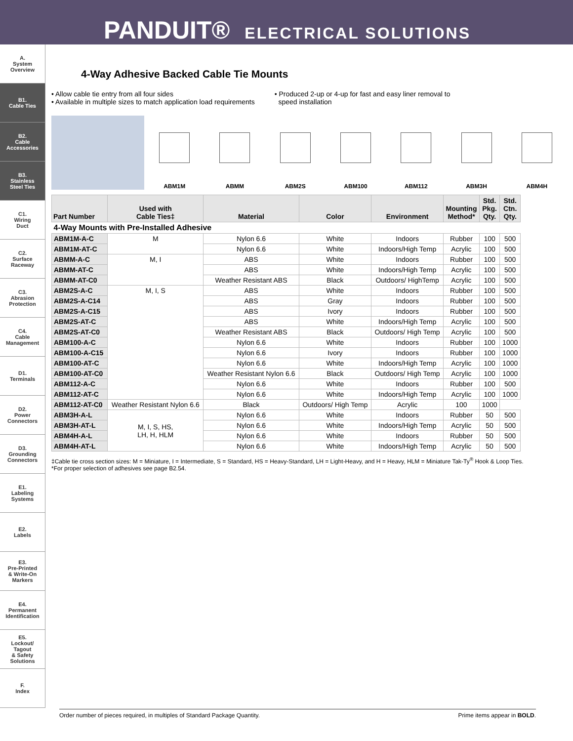PANDUIT® ELECTRICAL SOLUTIONS
A.
System
Overview
B1.
Cable Ties
B2.
Cable
Accessories
B3.
Stainless
Steel Ties
C1.
Wiring
Duct
C2.
Surface
Raceway
C3.
Abrasion
Protection
C4.
Cable
Management
D1.
Terminals
D2.
Power
Connectors
D3.
Grounding
Connectors
E1.
Labeling
Systems
E2.
Labels
E3.
Pre-Printed
& Write-On
Markers
E4.
Permanent
Identification
E5.
Lockout/
Tagout
& Safety
Solutions
F.
Index
4-Way Adhesive Backed Cable Tie Mounts
• Allow cable tie entry from all four sides
• Available in multiple sizes to match application load requirements
• Produced 2-up or 4-up for fast and easy liner removal to
speed installation
ABM1M
ABMM
ABM2S
ABM100
ABM112
ABM3H
ABM4H
| Part Number | Used with Cable Ties‡ | Material | Color | Environment | Mounting Method* | Std. Pkg. Qty. | Std. Ctn. Qty. |
| --- | --- | --- | --- | --- | --- | --- | --- |
| 4-Way Mounts with Pre-Installed Adhesive | | | | | | | |
| ABM1M-A-C | M | Nylon 6.6 | White | Indoors | Rubber | 100 | 500 |
| ABM1M-AT-C | | Nylon 6.6 | White | Indoors/High Temp | Acrylic | 100 | 500 |
| ABMM-A-C | M, I | ABS | White | Indoors | Rubber | 100 | 500 |
| ABMM-AT-C | | ABS | White | Indoors/High Temp | Acrylic | 100 | 500 |
| ABMM-AT-C0 | | Weather Resistant ABS | Black | Outdoors/ HighTemp | Acrylic | 100 | 500 |
| ABM2S-A-C | M, I, S | ABS | White | Indoors | Rubber | 100 | 500 |
| ABM2S-A-C14 | | ABS | Gray | Indoors | Rubber | 100 | 500 |
| ABM2S-A-C15 | | ABS | Ivory | Indoors | Rubber | 100 | 500 |
| ABM2S-AT-C | | ABS | White | Indoors/High Temp | Acrylic | 100 | 500 |
| ABM2S-AT-C0 | | Weather Resistant ABS | Black | Outdoors/ High Temp | Acrylic | 100 | 500 |
| ABM100-A-C | | Nylon 6.6 | White | Indoors | Rubber | 100 | 1000 |
| ABM100-A-C15 | | Nylon 6.6 | Ivory | Indoors | Rubber | 100 | 1000 |
| ABM100-AT-C | | Nylon 6.6 | White | Indoors/High Temp | Acrylic | 100 | 1000 |
| ABM100-AT-C0 | | Weather Resistant Nylon 6.6 | Black | Outdoors/ High Temp | Acrylic | 100 | 1000 |
| ABM112-A-C | | Nylon 6.6 | White | Indoors | Rubber | 100 | 500 |
| ABM112-AT-C | | Nylon 6.6 | White | Indoors/High Temp | Acrylic | 100 | 1000 |
| ABM112-AT-C0 | Weather Resistant Nylon 6.6 | Black | Outdoors/ High Temp | Acrylic | 100 | 1000 | |
| ABM3H-A-L | M, I, S, HS, LH, H, HLM | Nylon 6.6 | White | Indoors | Rubber | 50 | 500 |
| ABM3H-AT-L | | Nylon 6.6 | White | Indoors/High Temp | Acrylic | 50 | 500 |
| ABM4H-A-L | | Nylon 6.6 | White | Indoors | Rubber | 50 | 500 |
| ABM4H-AT-L | | Nylon 6.6 | White | Indoors/High Temp | Acrylic | 50 | 500 |
‡Cable tie cross section sizes: M = Miniature, I = Intermediate, S = Standard, HS = Heavy-Standard, LH = Light-Heavy, and H = Heavy, HLM = Miniature Tak-Ty<sup>®</sup> Hook & Loop Ties.
*For proper selection of adhesives see page B2.54.
Order number of pieces required, in multiples of Standard Package Quantity. Prime items appear in BOLD.